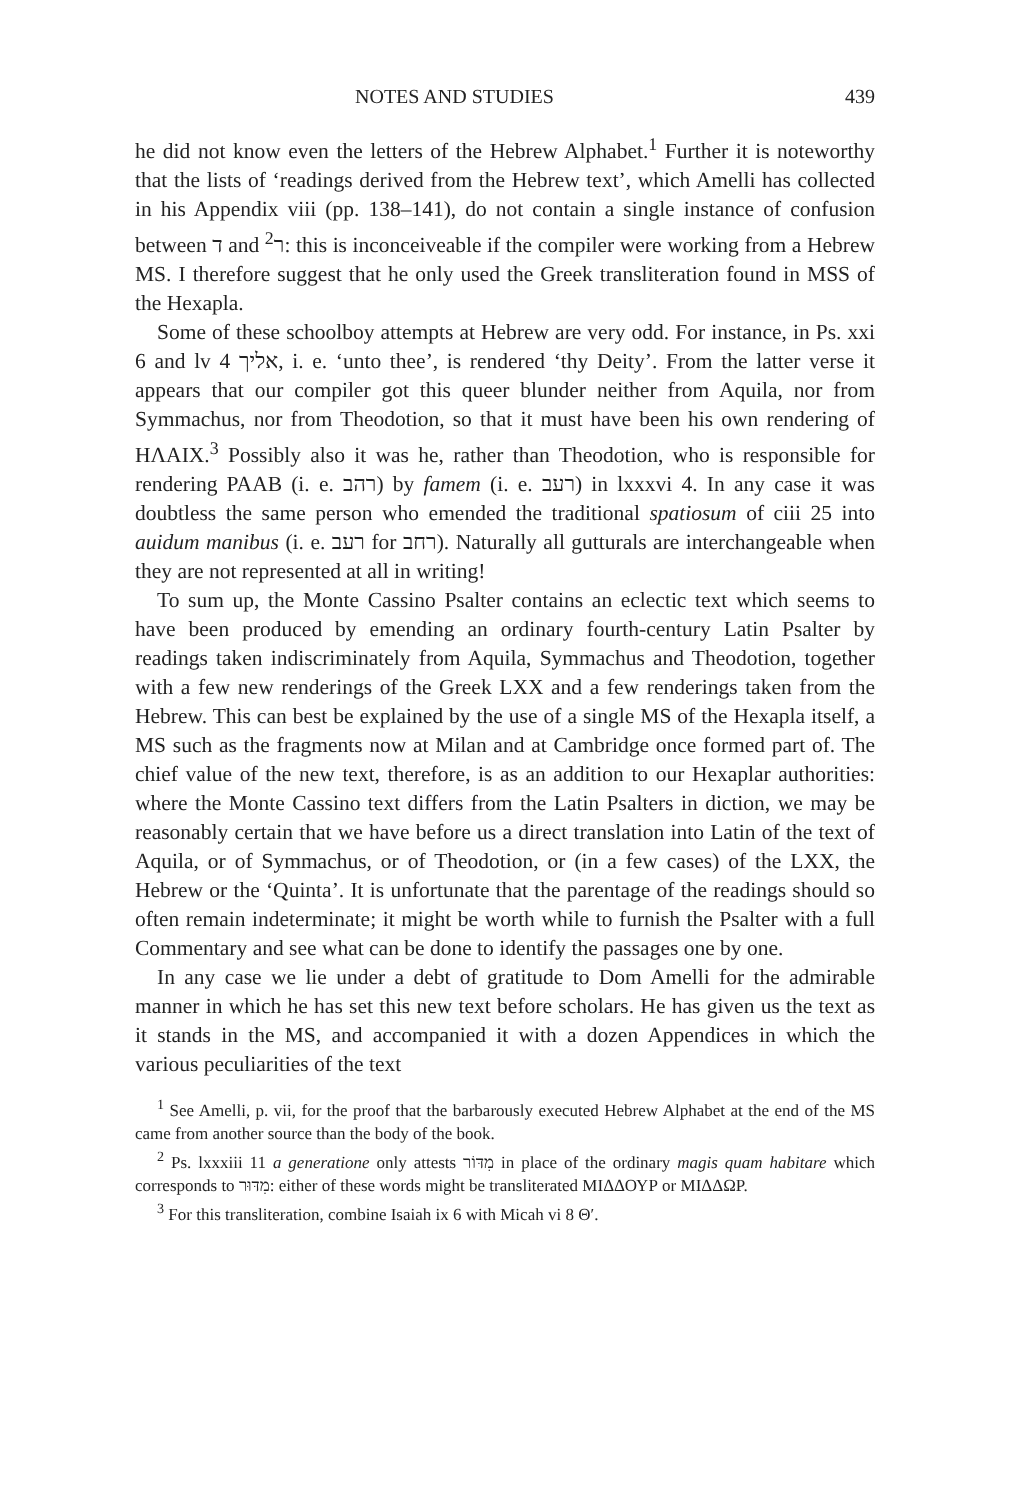NOTES AND STUDIES 439
he did not know even the letters of the Hebrew Alphabet.<sup>1</sup> Further it is noteworthy that the lists of ‘readings derived from the Hebrew text’, which Amelli has collected in his Appendix viii (pp. 138–141), do not contain a single instance of confusion between ד and ר<sup>2</sup>: this is inconceiveable if the compiler were working from a Hebrew MS. I therefore suggest that he only used the Greek transliteration found in MSS of the Hexapla.
Some of these schoolboy attempts at Hebrew are very odd. For instance, in Ps. xxi 6 and lv 4 אליך, i. e. ‘unto thee’, is rendered ‘thy Deity’. From the latter verse it appears that our compiler got this queer blunder neither from Aquila, nor from Symmachus, nor from Theodotion, so that it must have been his own rendering of ΗΛΑΙΧ.<sup>3</sup> Possibly also it was he, rather than Theodotion, who is responsible for rendering ΡΑΑΒ (i. e. רהב) by famem (i. e. רעב) in lxxxvi 4. In any case it was doubtless the same person who emended the traditional spatiosum of ciii 25 into auidum manibus (i. e. רעב for רחב). Naturally all gutturals are interchangeable when they are not represented at all in writing!
To sum up, the Monte Cassino Psalter contains an eclectic text which seems to have been produced by emending an ordinary fourth-century Latin Psalter by readings taken indiscriminately from Aquila, Symmachus and Theodotion, together with a few new renderings of the Greek LXX and a few renderings taken from the Hebrew. This can best be explained by the use of a single MS of the Hexapla itself, a MS such as the fragments now at Milan and at Cambridge once formed part of. The chief value of the new text, therefore, is as an addition to our Hexaplar authorities: where the Monte Cassino text differs from the Latin Psalters in diction, we may be reasonably certain that we have before us a direct translation into Latin of the text of Aquila, or of Symmachus, or of Theodotion, or (in a few cases) of the LXX, the Hebrew or the ‘Quinta’. It is unfortunate that the parentage of the readings should so often remain indeterminate; it might be worth while to furnish the Psalter with a full Commentary and see what can be done to identify the passages one by one.
In any case we lie under a debt of gratitude to Dom Amelli for the admirable manner in which he has set this new text before scholars. He has given us the text as it stands in the MS, and accompanied it with a dozen Appendices in which the various peculiarities of the text
<sup>1</sup> See Amelli, p. vii, for the proof that the barbarously executed Hebrew Alphabet at the end of the MS came from another source than the body of the book.
<sup>2</sup> Ps. lxxxiii 11 a generatione only attests מִדּוֹר in place of the ordinary magis quam habitare which corresponds to מִדּוּר: either of these words might be transliterated ΜΙΔΔΟΥΡ or ΜΙΔΔΩΡ.
<sup>3</sup> For this transliteration, combine Isaiah ix 6 with Micah vi 8 Θ′.